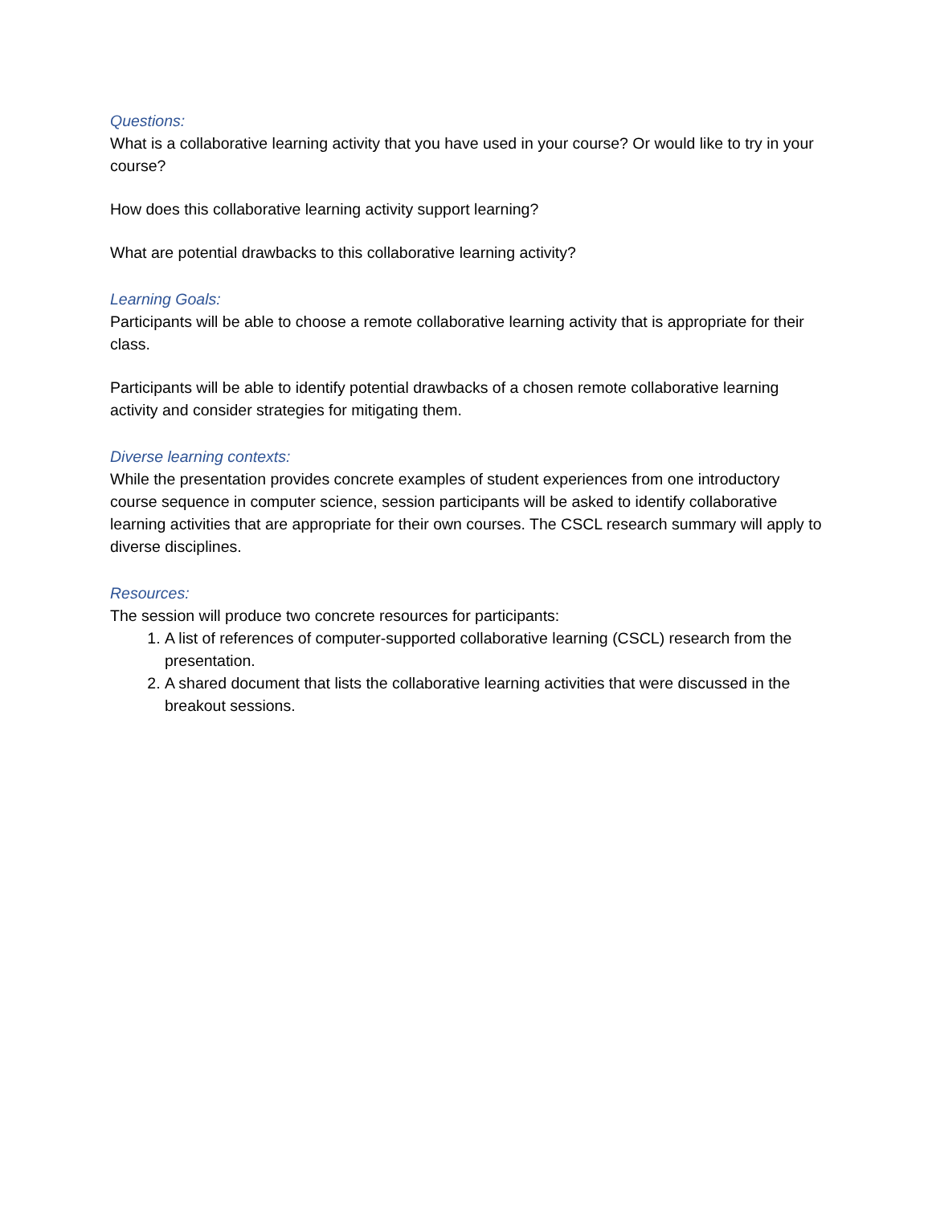Questions:
What is a collaborative learning activity that you have used in your course? Or would like to try in your course?
How does this collaborative learning activity support learning?
What are potential drawbacks to this collaborative learning activity?
Learning Goals:
Participants will be able to choose a remote collaborative learning activity that is appropriate for their class.
Participants will be able to identify potential drawbacks of a chosen remote collaborative learning activity and consider strategies for mitigating them.
Diverse learning contexts:
While the presentation provides concrete examples of student experiences from one introductory course sequence in computer science, session participants will be asked to identify collaborative learning activities that are appropriate for their own courses. The CSCL research summary will apply to diverse disciplines.
Resources:
The session will produce two concrete resources for participants:
1. A list of references of computer-supported collaborative learning (CSCL) research from the presentation.
2. A shared document that lists the collaborative learning activities that were discussed in the breakout sessions.